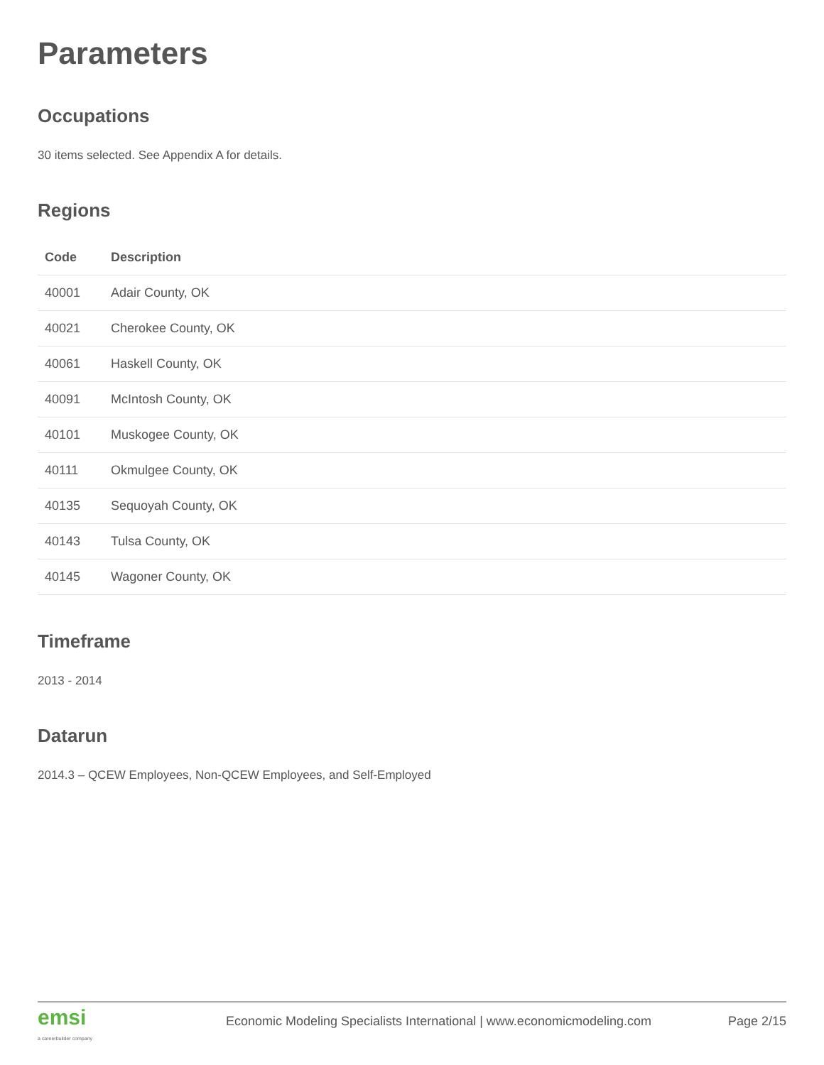Parameters
Occupations
30 items selected. See Appendix A for details.
Regions
| Code | Description |
| --- | --- |
| 40001 | Adair County, OK |
| 40021 | Cherokee County, OK |
| 40061 | Haskell County, OK |
| 40091 | McIntosh County, OK |
| 40101 | Muskogee County, OK |
| 40111 | Okmulgee County, OK |
| 40135 | Sequoyah County, OK |
| 40143 | Tulsa County, OK |
| 40145 | Wagoner County, OK |
Timeframe
2013 - 2014
Datarun
2014.3 – QCEW Employees, Non-QCEW Employees, and Self-Employed
emsi
a careerbuilder company
Economic Modeling Specialists International | www.economicmodeling.com
Page 2/15